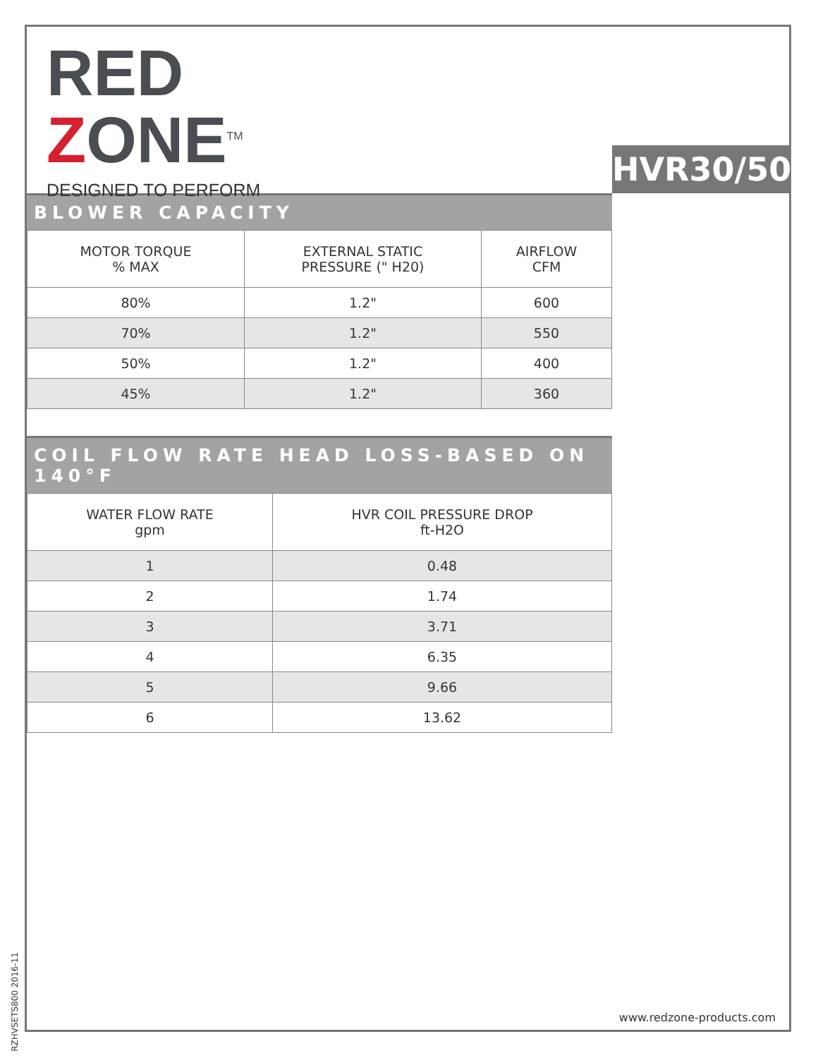RED
ZONE<sup>TM</sup>
DESIGNED TO PERFORM
HVR30/50
BLOWER CAPACITY
| MOTOR TORQUE % MAX | EXTERNAL STATIC PRESSURE (" H20) | AIRFLOW CFM |
| --- | --- | --- |
| 80% | 1.2" | 600 |
| 70% | 1.2" | 550 |
| 50% | 1.2" | 400 |
| 45% | 1.2" | 360 |
COIL FLOW RATE HEAD LOSS-BASED ON 140°F
| WATER FLOW RATE gpm | HVR COIL PRESSURE DROP ft-H2O |
| --- | --- |
| 1 | 0.48 |
| 2 | 1.74 |
| 3 | 3.71 |
| 4 | 6.35 |
| 5 | 9.66 |
| 6 | 13.62 |
RZHVSETS800 2016-11
www.redzone-products.com